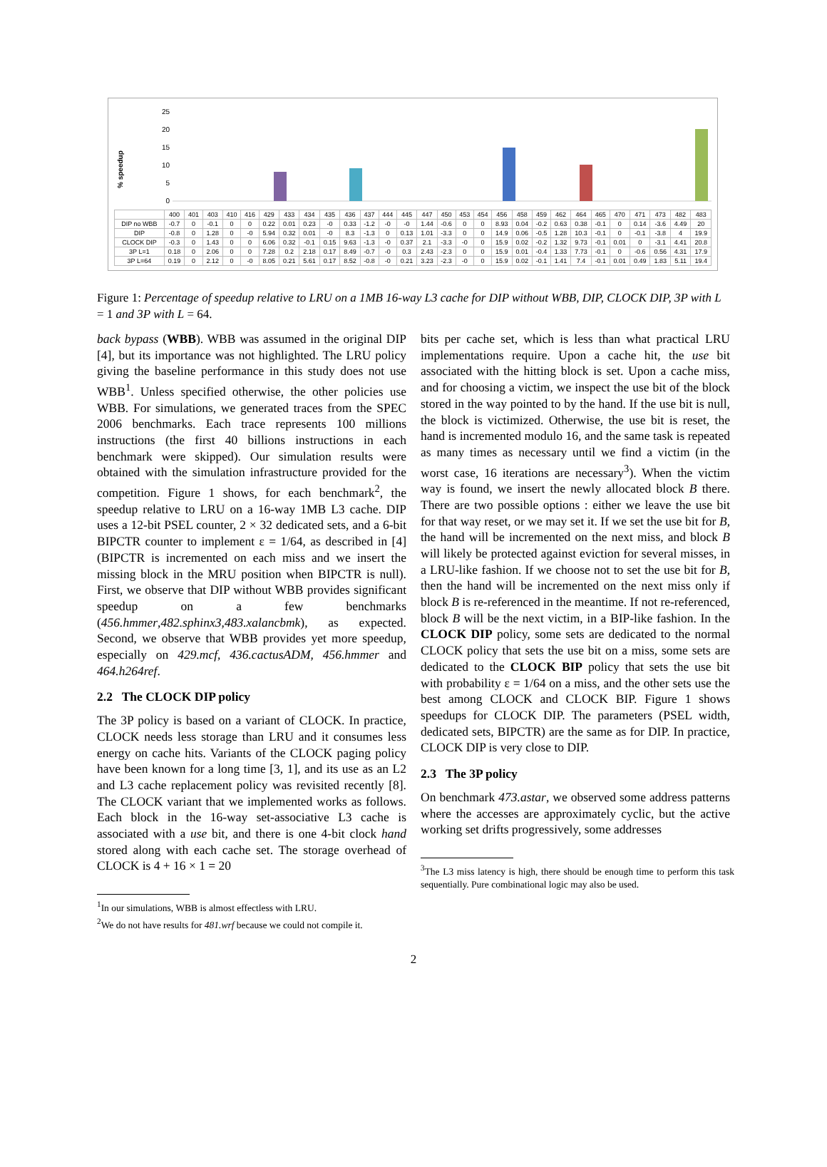% speedup
25
20
15
10
5
0
| | 400 | 401 | 403 | 410 | 416 | 429 | 433 | 434 | 435 | 436 | 437 | 444 | 445 | 447 | 450 | 453 | 454 | 456 | 458 | 459 | 462 | 464 | 465 | 470 | 471 | 473 | 482 | 483 |
| --- | --- | --- | --- | --- | --- | --- | --- | --- | --- | --- | --- | --- | --- | --- | --- | --- | --- | --- | --- | --- | --- | --- | --- | --- | --- | --- | --- | --- |
| DIP no WBB | -0.7 | 0 | -0.1 | 0 | 0 | 0.22 | 0.01 | 0.23 | -0 | 0.33 | -1.2 | -0 | -0 | 1.44 | -0.6 | 0 | 0 | 8.93 | 0.04 | -0.2 | 0.63 | 0.38 | -0.1 | 0 | 0.14 | -3.6 | 4.49 | 20 |
| DIP | -0.8 | 0 | 1.28 | 0 | -0 | 5.94 | 0.32 | 0.01 | -0 | 8.3 | -1.3 | 0 | 0.13 | 1.01 | -3.3 | 0 | 0 | 14.9 | 0.06 | -0.5 | 1.28 | 10.3 | -0.1 | 0 | -0.1 | -3.8 | 4 | 19.9 |
| CLOCK DIP | -0.3 | 0 | 1.43 | 0 | 0 | 6.06 | 0.32 | -0.1 | 0.15 | 9.63 | -1.3 | -0 | 0.37 | 2.1 | -3.3 | -0 | 0 | 15.9 | 0.02 | -0.2 | 1.32 | 9.73 | -0.1 | 0.01 | 0 | -3.1 | 4.41 | 20.8 |
| 3P L=1 | 0.18 | 0 | 2.06 | 0 | 0 | 7.28 | 0.2 | 2.18 | 0.17 | 8.49 | -0.7 | -0 | 0.3 | 2.43 | -2.3 | 0 | 0 | 15.9 | 0.01 | -0.4 | 1.33 | 7.73 | -0.1 | 0 | -0.6 | 0.56 | 4.31 | 17.9 |
| 3P L=64 | 0.19 | 0 | 2.12 | 0 | -0 | 8.05 | 0.21 | 5.61 | 0.17 | 8.52 | -0.8 | -0 | 0.21 | 3.23 | -2.3 | -0 | 0 | 15.9 | 0.02 | -0.1 | 1.41 | 7.4 | -0.1 | 0.01 | 0.49 | 1.83 | 5.11 | 19.4 |
Figure 1: Percentage of speedup relative to LRU on a 1MB 16-way L3 cache for DIP without WBB, DIP, CLOCK DIP, 3P with L = 1 and 3P with L = 64.
back bypass (WBB). WBB was assumed in the original DIP [4], but its importance was not highlighted. The LRU policy giving the baseline performance in this study does not use WBB<sup>1</sup>. Unless specified otherwise, the other policies use WBB. For simulations, we generated traces from the SPEC 2006 benchmarks. Each trace represents 100 millions instructions (the first 40 billions instructions in each benchmark were skipped). Our simulation results were obtained with the simulation infrastructure provided for the competition. Figure 1 shows, for each benchmark<sup>2</sup>, the speedup relative to LRU on a 16-way 1MB L3 cache. DIP uses a 12-bit PSEL counter, 2 × 32 dedicated sets, and a 6-bit BIPCTR counter to implement ε = 1/64, as described in [4] (BIPCTR is incremented on each miss and we insert the missing block in the MRU position when BIPCTR is null). First, we observe that DIP without WBB provides significant speedup on a few benchmarks (456.hmmer,482.sphinx3,483.xalancbmk), as expected. Second, we observe that WBB provides yet more speedup, especially on 429.mcf, 436.cactusADM, 456.hmmer and 464.h264ref.
2.2 The CLOCK DIP policy
The 3P policy is based on a variant of CLOCK. In practice, CLOCK needs less storage than LRU and it consumes less energy on cache hits. Variants of the CLOCK paging policy have been known for a long time [3, 1], and its use as an L2 and L3 cache replacement policy was revisited recently [8]. The CLOCK variant that we implemented works as follows. Each block in the 16-way set-associative L3 cache is associated with a use bit, and there is one 4-bit clock hand stored along with each cache set. The storage overhead of CLOCK is 4 + 16 × 1 = 20
<sup>1</sup> In our simulations, WBB is almost effectless with LRU.
<sup>2</sup> We do not have results for 481.wrf because we could not compile it.
bits per cache set, which is less than what practical LRU implementations require. Upon a cache hit, the use bit associated with the hitting block is set. Upon a cache miss, and for choosing a victim, we inspect the use bit of the block stored in the way pointed to by the hand. If the use bit is null, the block is victimized. Otherwise, the use bit is reset, the hand is incremented modulo 16, and the same task is repeated as many times as necessary until we find a victim (in the worst case, 16 iterations are necessary<sup>3</sup>). When the victim way is found, we insert the newly allocated block B there. There are two possible options : either we leave the use bit for that way reset, or we may set it. If we set the use bit for B, the hand will be incremented on the next miss, and block B will likely be protected against eviction for several misses, in a LRU-like fashion. If we choose not to set the use bit for B, then the hand will be incremented on the next miss only if block B is re-referenced in the meantime. If not re-referenced, block B will be the next victim, in a BIP-like fashion. In the CLOCK DIP policy, some sets are dedicated to the normal CLOCK policy that sets the use bit on a miss, some sets are dedicated to the CLOCK BIP policy that sets the use bit with probability ε = 1/64 on a miss, and the other sets use the best among CLOCK and CLOCK BIP. Figure 1 shows speedups for CLOCK DIP. The parameters (PSEL width, dedicated sets, BIPCTR) are the same as for DIP. In practice, CLOCK DIP is very close to DIP.
2.3 The 3P policy
On benchmark 473.astar, we observed some address patterns where the accesses are approximately cyclic, but the active working set drifts progressively, some addresses
<sup>3</sup> The L3 miss latency is high, there should be enough time to perform this task sequentially. Pure combinational logic may also be used.
2